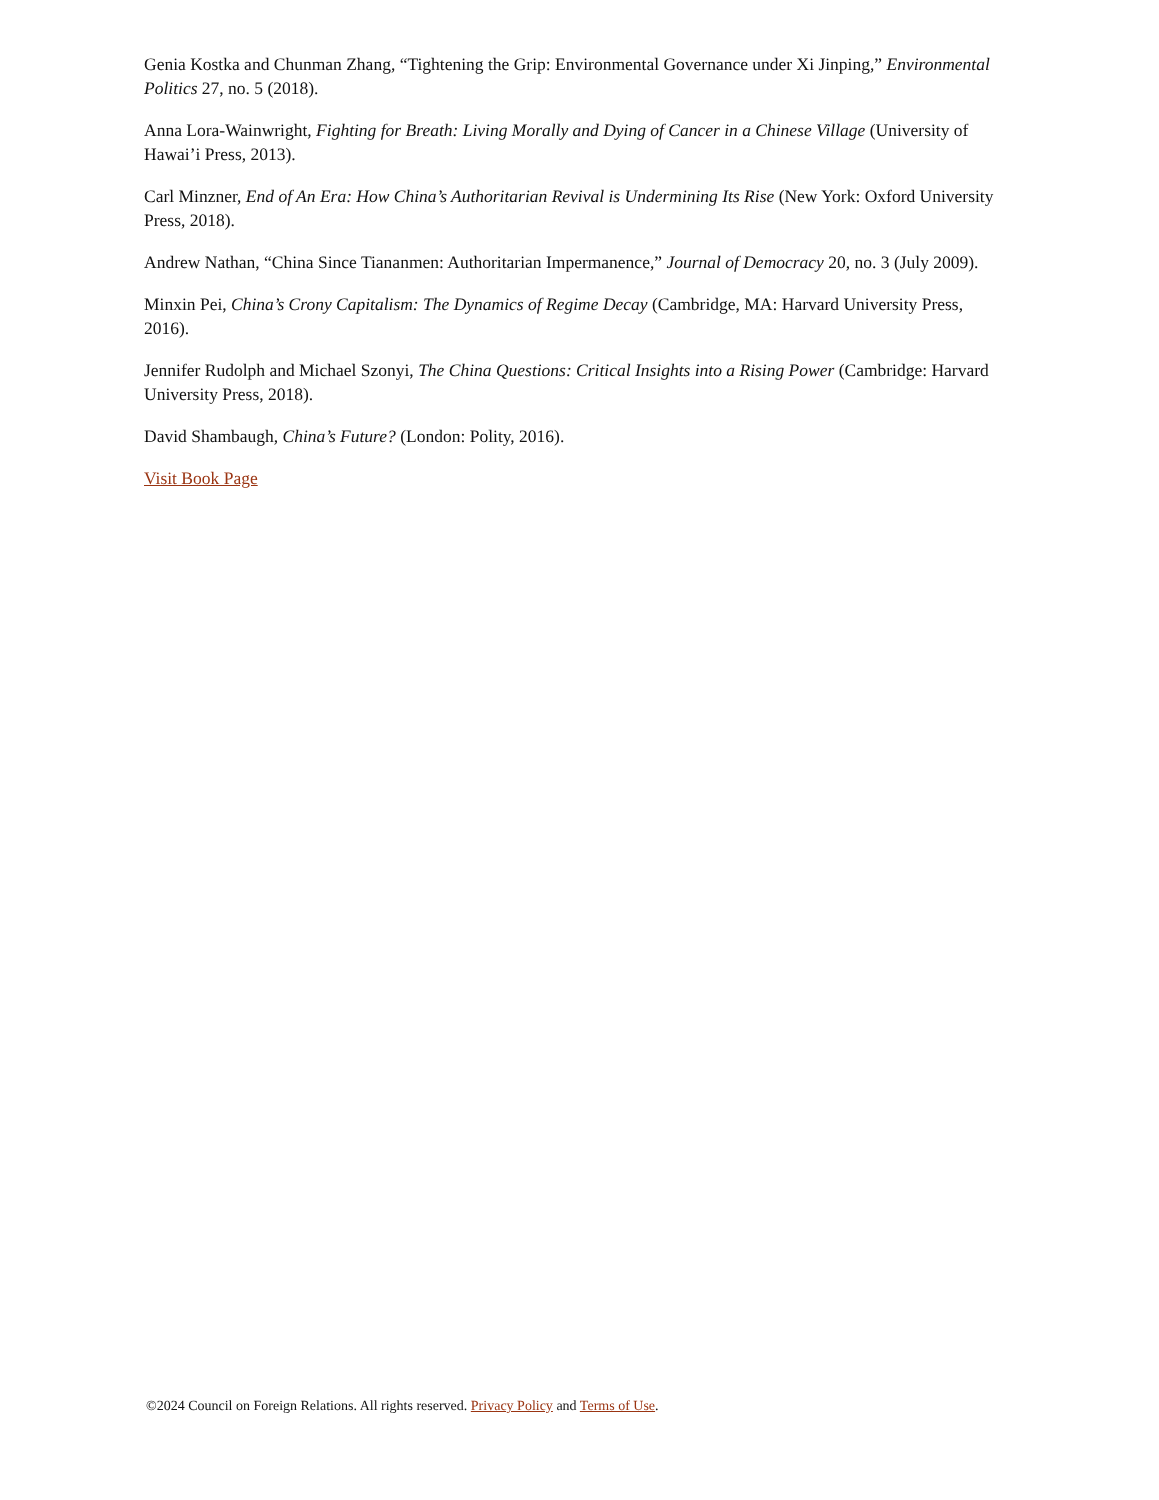Genia Kostka and Chunman Zhang, “Tightening the Grip: Environmental Governance under Xi Jinping,” Environmental Politics 27, no. 5 (2018).
Anna Lora-Wainwright, Fighting for Breath: Living Morally and Dying of Cancer in a Chinese Village (University of Hawai’i Press, 2013).
Carl Minzner, End of An Era: How China’s Authoritarian Revival is Undermining Its Rise (New York: Oxford University Press, 2018).
Andrew Nathan, “China Since Tiananmen: Authoritarian Impermanence,” Journal of Democracy 20, no. 3 (July 2009).
Minxin Pei, China’s Crony Capitalism: The Dynamics of Regime Decay (Cambridge, MA: Harvard University Press, 2016).
Jennifer Rudolph and Michael Szonyi, The China Questions: Critical Insights into a Rising Power (Cambridge: Harvard University Press, 2018).
David Shambaugh, China’s Future? (London: Polity, 2016).
Visit Book Page
©2024 Council on Foreign Relations. All rights reserved. Privacy Policy and Terms of Use.